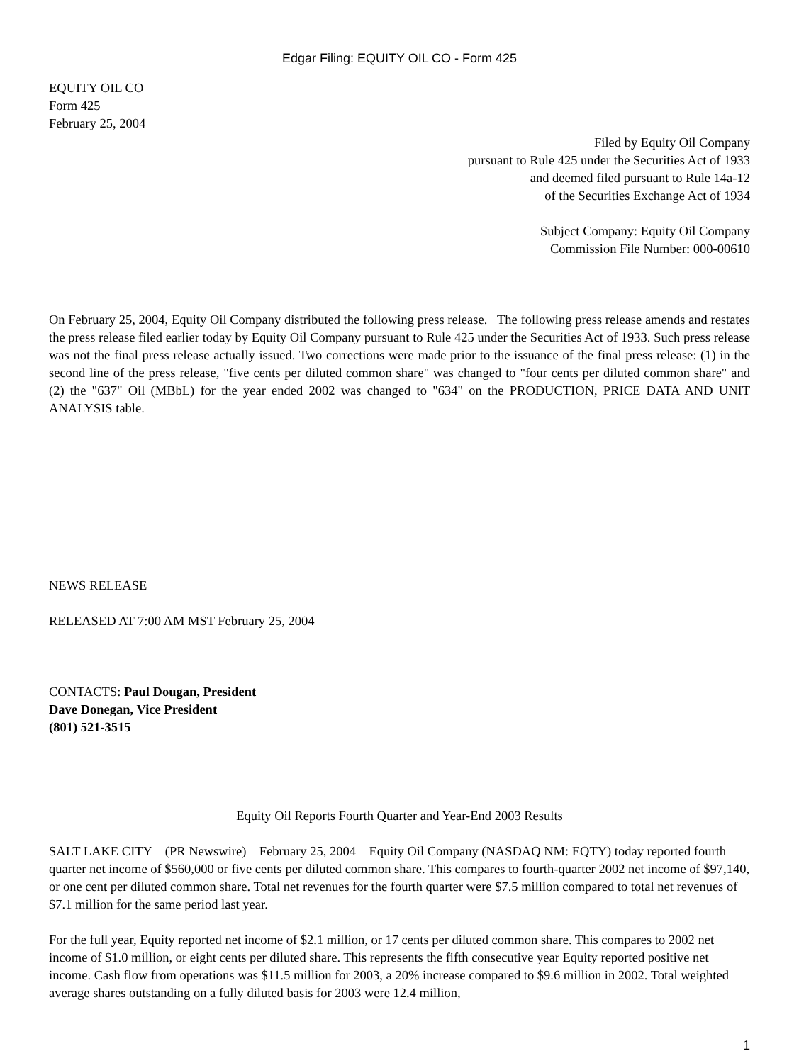Edgar Filing: EQUITY OIL CO - Form 425
EQUITY OIL CO
Form 425
February 25, 2004
Filed by Equity Oil Company
pursuant to Rule 425 under the Securities Act of 1933
and deemed filed pursuant to Rule 14a-12
of the Securities Exchange Act of 1934
Subject Company: Equity Oil Company
Commission File Number: 000-00610
On February 25, 2004, Equity Oil Company distributed the following press release. The following press release amends and restates the press release filed earlier today by Equity Oil Company pursuant to Rule 425 under the Securities Act of 1933. Such press release was not the final press release actually issued. Two corrections were made prior to the issuance of the final press release: (1) in the second line of the press release, "five cents per diluted common share" was changed to "four cents per diluted common share" and (2) the "637" Oil (MBbL) for the year ended 2002 was changed to "634" on the PRODUCTION, PRICE DATA AND UNIT ANALYSIS table.
NEWS RELEASE
RELEASED AT 7:00 AM MST February 25, 2004
CONTACTS: Paul Dougan, President
Dave Donegan, Vice President
(801) 521-3515
Equity Oil Reports Fourth Quarter and Year-End 2003 Results
SALT LAKE CITY (PR Newswire) February 25, 2004 Equity Oil Company (NASDAQ NM: EQTY) today reported fourth quarter net income of $560,000 or five cents per diluted common share. This compares to fourth-quarter 2002 net income of $97,140, or one cent per diluted common share. Total net revenues for the fourth quarter were $7.5 million compared to total net revenues of $7.1 million for the same period last year.
For the full year, Equity reported net income of $2.1 million, or 17 cents per diluted common share. This compares to 2002 net income of $1.0 million, or eight cents per diluted share. This represents the fifth consecutive year Equity reported positive net income. Cash flow from operations was $11.5 million for 2003, a 20% increase compared to $9.6 million in 2002. Total weighted average shares outstanding on a fully diluted basis for 2003 were 12.4 million,
1